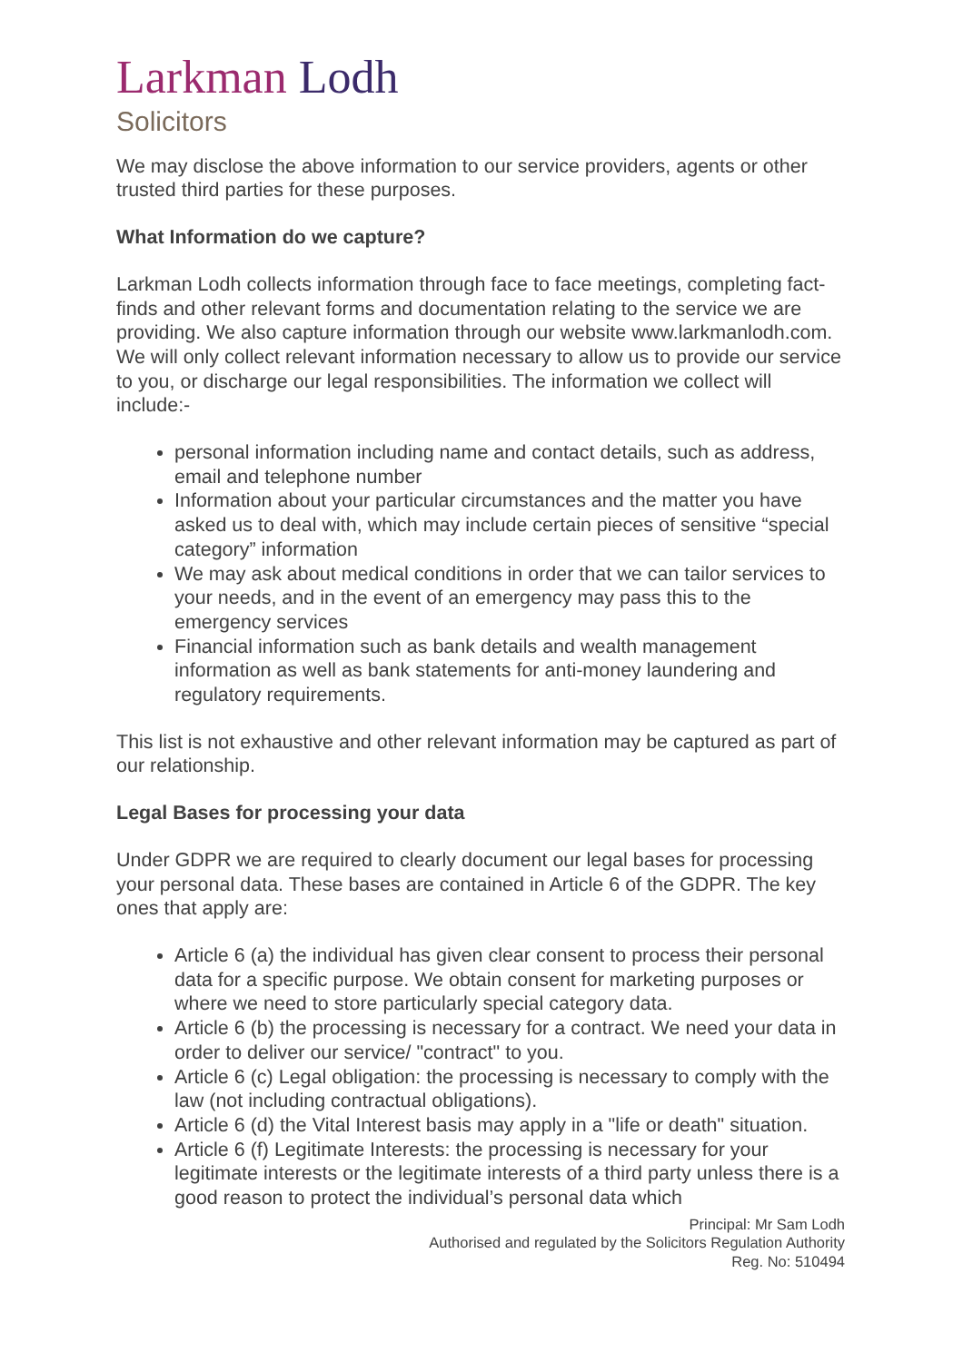Larkman Lodh
Solicitors
We may disclose the above information to our service providers, agents or other trusted third parties for these purposes.
What Information do we capture?
Larkman Lodh collects information through face to face meetings, completing fact-finds and other relevant forms and documentation relating to the service we are providing. We also capture information through our website www.larkmanlodh.com. We will only collect relevant information necessary to allow us to provide our service to you, or discharge our legal responsibilities. The information we collect will include:-
personal information including name and contact details, such as address, email and telephone number
Information about your particular circumstances and the matter you have asked us to deal with, which may include certain pieces of sensitive “special category” information
We may ask about medical conditions in order that we can tailor services to your needs, and in the event of an emergency may pass this to the emergency services
Financial information such as bank details and wealth management information as well as bank statements for anti-money laundering and regulatory requirements.
This list is not exhaustive and other relevant information may be captured as part of our relationship.
Legal Bases for processing your data
Under GDPR we are required to clearly document our legal bases for processing your personal data. These bases are contained in Article 6 of the GDPR. The key ones that apply are:
Article 6 (a) the individual has given clear consent to process their personal data for a specific purpose. We obtain consent for marketing purposes or where we need to store particularly special category data.
Article 6 (b) the processing is necessary for a contract. We need your data in order to deliver our service/ "contract" to you.
Article 6 (c) Legal obligation: the processing is necessary to comply with the law (not including contractual obligations).
Article 6 (d) the Vital Interest basis may apply in a "life or death" situation.
Article 6 (f) Legitimate Interests: the processing is necessary for your legitimate interests or the legitimate interests of a third party unless there is a good reason to protect the individual’s personal data which
Principal: Mr Sam Lodh
Authorised and regulated by the Solicitors Regulation Authority
Reg. No: 510494